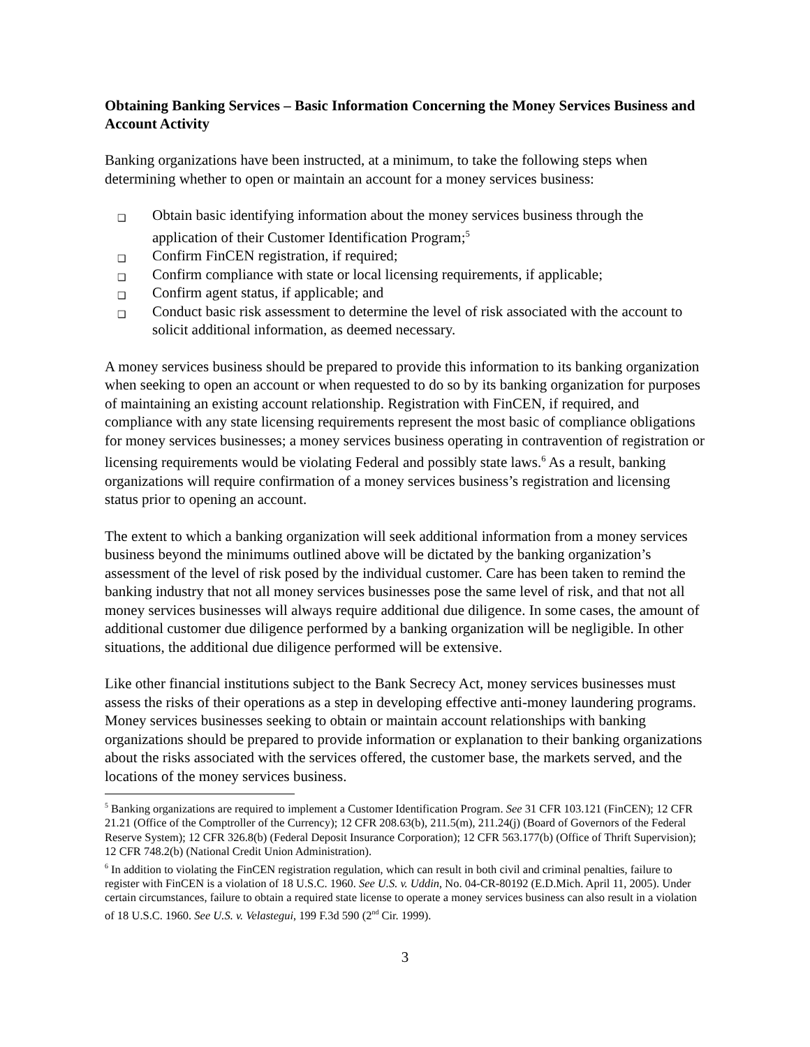Obtaining Banking Services – Basic Information Concerning the Money Services Business and Account Activity
Banking organizations have been instructed, at a minimum, to take the following steps when determining whether to open or maintain an account for a money services business:
❑ Obtain basic identifying information about the money services business through the application of their Customer Identification Program;<sup>5</sup>
❑ Confirm FinCEN registration, if required;
❑ Confirm compliance with state or local licensing requirements, if applicable;
❑ Confirm agent status, if applicable; and
❑ Conduct basic risk assessment to determine the level of risk associated with the account to solicit additional information, as deemed necessary.
A money services business should be prepared to provide this information to its banking organization when seeking to open an account or when requested to do so by its banking organization for purposes of maintaining an existing account relationship. Registration with FinCEN, if required, and compliance with any state licensing requirements represent the most basic of compliance obligations for money services businesses; a money services business operating in contravention of registration or licensing requirements would be violating Federal and possibly state laws.<sup>6</sup> As a result, banking organizations will require confirmation of a money services business’s registration and licensing status prior to opening an account.
The extent to which a banking organization will seek additional information from a money services business beyond the minimums outlined above will be dictated by the banking organization’s assessment of the level of risk posed by the individual customer. Care has been taken to remind the banking industry that not all money services businesses pose the same level of risk, and that not all money services businesses will always require additional due diligence. In some cases, the amount of additional customer due diligence performed by a banking organization will be negligible. In other situations, the additional due diligence performed will be extensive.
Like other financial institutions subject to the Bank Secrecy Act, money services businesses must assess the risks of their operations as a step in developing effective anti-money laundering programs. Money services businesses seeking to obtain or maintain account relationships with banking organizations should be prepared to provide information or explanation to their banking organizations about the risks associated with the services offered, the customer base, the markets served, and the locations of the money services business.
<sup>5</sup> Banking organizations are required to implement a Customer Identification Program. See 31 CFR 103.121 (FinCEN); 12 CFR 21.21 (Office of the Comptroller of the Currency); 12 CFR 208.63(b), 211.5(m), 211.24(j) (Board of Governors of the Federal Reserve System); 12 CFR 326.8(b) (Federal Deposit Insurance Corporation); 12 CFR 563.177(b) (Office of Thrift Supervision); 12 CFR 748.2(b) (National Credit Union Administration).
<sup>6</sup> In addition to violating the FinCEN registration regulation, which can result in both civil and criminal penalties, failure to register with FinCEN is a violation of 18 U.S.C. 1960. See U.S. v. Uddin, No. 04-CR-80192 (E.D.Mich. April 11, 2005). Under certain circumstances, failure to obtain a required state license to operate a money services business can also result in a violation of 18 U.S.C. 1960. See U.S. v. Velastegui, 199 F.3d 590 (2<sup>nd</sup> Cir. 1999).
3